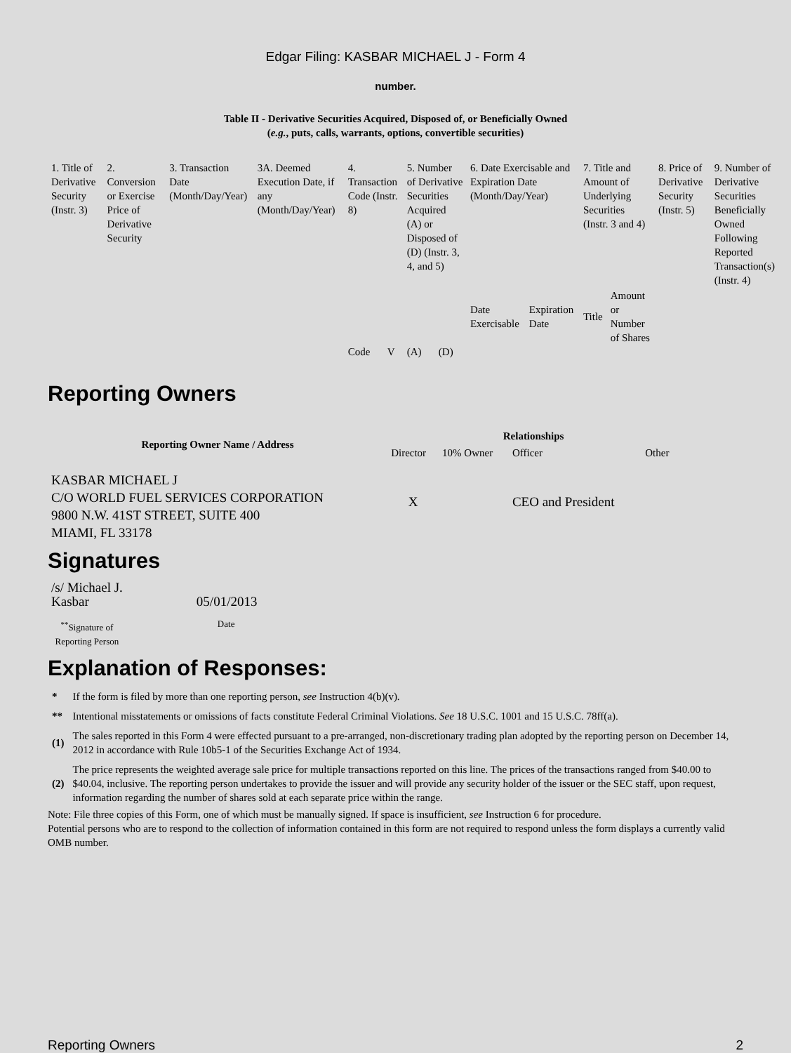Edgar Filing: KASBAR MICHAEL J - Form 4
number.
Table II - Derivative Securities Acquired, Disposed of, or Beneficially Owned
(e.g., puts, calls, warrants, options, convertible securities)
| 1. Title of Derivative Security (Instr. 3) | 2. Conversion or Exercise Price of Derivative Security | 3. Transaction Date (Month/Day/Year) | 3A. Deemed Execution Date, if any (Month/Day/Year) | 4. Transaction Code (Instr. 8) | | 5. Number of Derivative Securities Acquired (A) or Disposed of (D) (Instr. 3, 4, and 5) | | 6. Date Exercisable and Expiration Date (Month/Day/Year) | | 7. Title and Amount of Underlying Securities (Instr. 3 and 4) | | 8. Price of Derivative Security (Instr. 5) | 9. Number of Derivative Securities Beneficially Owned Following Reported Transaction(s) (Instr. 4) |
| --- | --- | --- | --- | --- | --- | --- | --- | --- | --- | --- | --- | --- | --- |
| | | | | Code | V | (A) | (D) | Date Exercisable | Expiration Date | Title | Amount or Number of Shares | | |
Reporting Owners
| Reporting Owner Name / Address | Relationships | | | |
| --- | --- | --- | --- | --- |
| | Director | 10% Owner | Officer | Other |
| KASBAR MICHAEL J C/O WORLD FUEL SERVICES CORPORATION 9800 N.W. 41ST STREET, SUITE 400 MIAMI, FL 33178 | X | | CEO and President | |
Signatures
| /s/ Michael J. Kasbar | 05/01/2013 |
| <sup>**</sup> Signature of Reporting Person | Date |
Explanation of Responses:
| * | If the form is filed by more than one reporting person, see Instruction 4(b)(v). |
| ** | Intentional misstatements or omissions of facts constitute Federal Criminal Violations. See 18 U.S.C. 1001 and 15 U.S.C. 78ff(a). |
| (1) | The sales reported in this Form 4 were effected pursuant to a pre-arranged, non-discretionary trading plan adopted by the reporting person on December 14, 2012 in accordance with Rule 10b5-1 of the Securities Exchange Act of 1934. |
| (2) | The price represents the weighted average sale price for multiple transactions reported on this line. The prices of the transactions ranged from $40.00 to $40.04, inclusive. The reporting person undertakes to provide the issuer and will provide any security holder of the issuer or the SEC staff, upon request, information regarding the number of shares sold at each separate price within the range. |
Note: File three copies of this Form, one of which must be manually signed. If space is insufficient, see Instruction 6 for procedure.
Potential persons who are to respond to the collection of information contained in this form are not required to respond unless the form displays a currently valid OMB number.
Reporting Owners 2